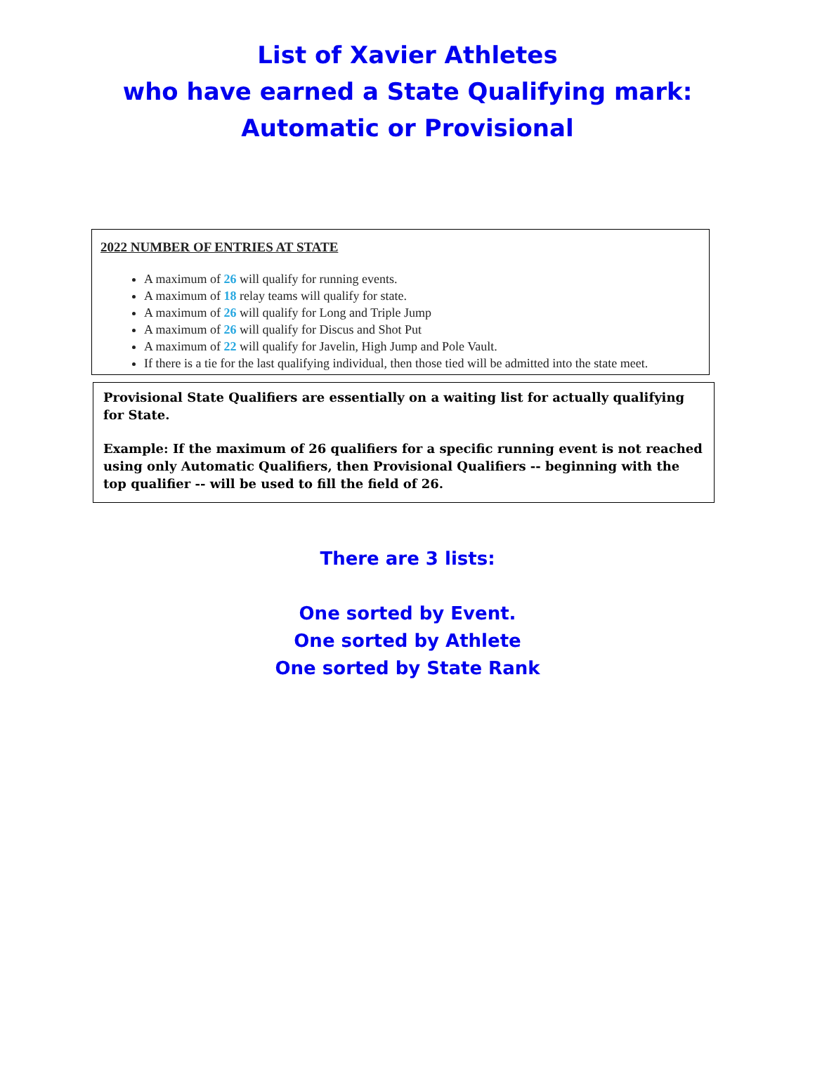List of Xavier Athletes
who have earned a State Qualifying mark:
Automatic or Provisional
2022 NUMBER OF ENTRIES AT STATE
A maximum of 26 will qualify for running events.
A maximum of 18 relay teams will qualify for state.
A maximum of 26 will qualify for Long and Triple Jump
A maximum of 26 will qualify for Discus and Shot Put
A maximum of 22 will qualify for Javelin, High Jump and Pole Vault.
If there is a tie for the last qualifying individual, then those tied will be admitted into the state meet.
Provisional State Qualifiers are essentially on a waiting list for actually qualifying for State.
Example: If the maximum of 26 qualifiers for a specific running event is not reached using only Automatic Qualifiers, then Provisional Qualifiers -- beginning with the top qualifier -- will be used to fill the field of 26.
There are 3 lists:
One sorted by Event.
One sorted by Athlete
One sorted by State Rank